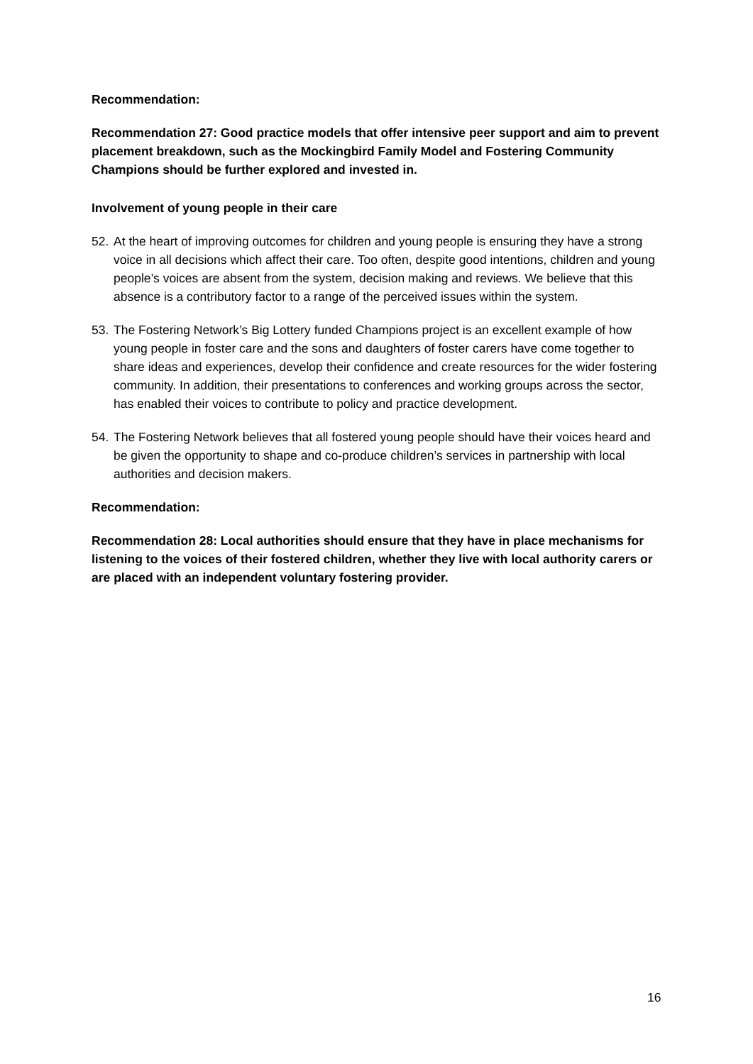Recommendation:
Recommendation 27: Good practice models that offer intensive peer support and aim to prevent placement breakdown, such as the Mockingbird Family Model and Fostering Community Champions should be further explored and invested in.
Involvement of young people in their care
52. At the heart of improving outcomes for children and young people is ensuring they have a strong voice in all decisions which affect their care. Too often, despite good intentions, children and young people’s voices are absent from the system, decision making and reviews. We believe that this absence is a contributory factor to a range of the perceived issues within the system.
53. The Fostering Network’s Big Lottery funded Champions project is an excellent example of how young people in foster care and the sons and daughters of foster carers have come together to share ideas and experiences, develop their confidence and create resources for the wider fostering community. In addition, their presentations to conferences and working groups across the sector, has enabled their voices to contribute to policy and practice development.
54. The Fostering Network believes that all fostered young people should have their voices heard and be given the opportunity to shape and co-produce children’s services in partnership with local authorities and decision makers.
Recommendation:
Recommendation 28: Local authorities should ensure that they have in place mechanisms for listening to the voices of their fostered children, whether they live with local authority carers or are placed with an independent voluntary fostering provider.
16